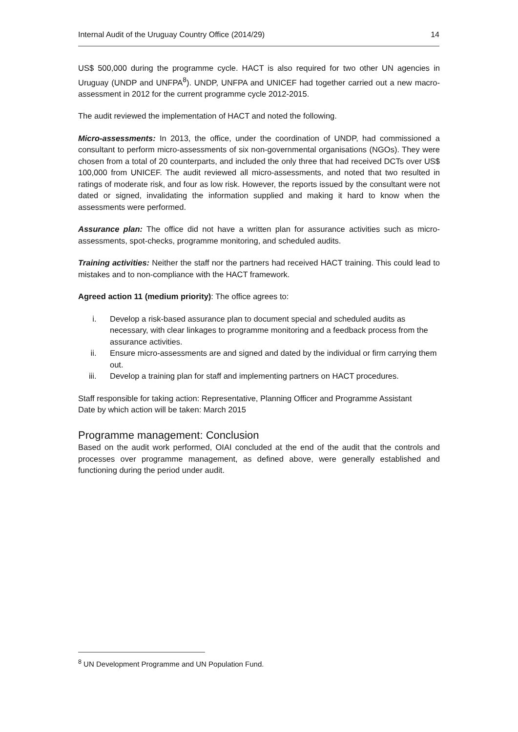Internal Audit of the Uruguay Country Office (2014/29) 14
US$ 500,000 during the programme cycle. HACT is also required for two other UN agencies in Uruguay (UNDP and UNFPA<sup>8</sup>). UNDP, UNFPA and UNICEF had together carried out a new macro-assessment in 2012 for the current programme cycle 2012-2015.
The audit reviewed the implementation of HACT and noted the following.
Micro-assessments: In 2013, the office, under the coordination of UNDP, had commissioned a consultant to perform micro-assessments of six non-governmental organisations (NGOs). They were chosen from a total of 20 counterparts, and included the only three that had received DCTs over US$ 100,000 from UNICEF. The audit reviewed all micro-assessments, and noted that two resulted in ratings of moderate risk, and four as low risk. However, the reports issued by the consultant were not dated or signed, invalidating the information supplied and making it hard to know when the assessments were performed.
Assurance plan: The office did not have a written plan for assurance activities such as micro-assessments, spot-checks, programme monitoring, and scheduled audits.
Training activities: Neither the staff nor the partners had received HACT training. This could lead to mistakes and to non-compliance with the HACT framework.
Agreed action 11 (medium priority): The office agrees to:
i. Develop a risk-based assurance plan to document special and scheduled audits as necessary, with clear linkages to programme monitoring and a feedback process from the assurance activities.
ii. Ensure micro-assessments are and signed and dated by the individual or firm carrying them out.
iii. Develop a training plan for staff and implementing partners on HACT procedures.
Staff responsible for taking action: Representative, Planning Officer and Programme Assistant
Date by which action will be taken: March 2015
Programme management: Conclusion
Based on the audit work performed, OIAI concluded at the end of the audit that the controls and processes over programme management, as defined above, were generally established and functioning during the period under audit.
<sup>8</sup> UN Development Programme and UN Population Fund.